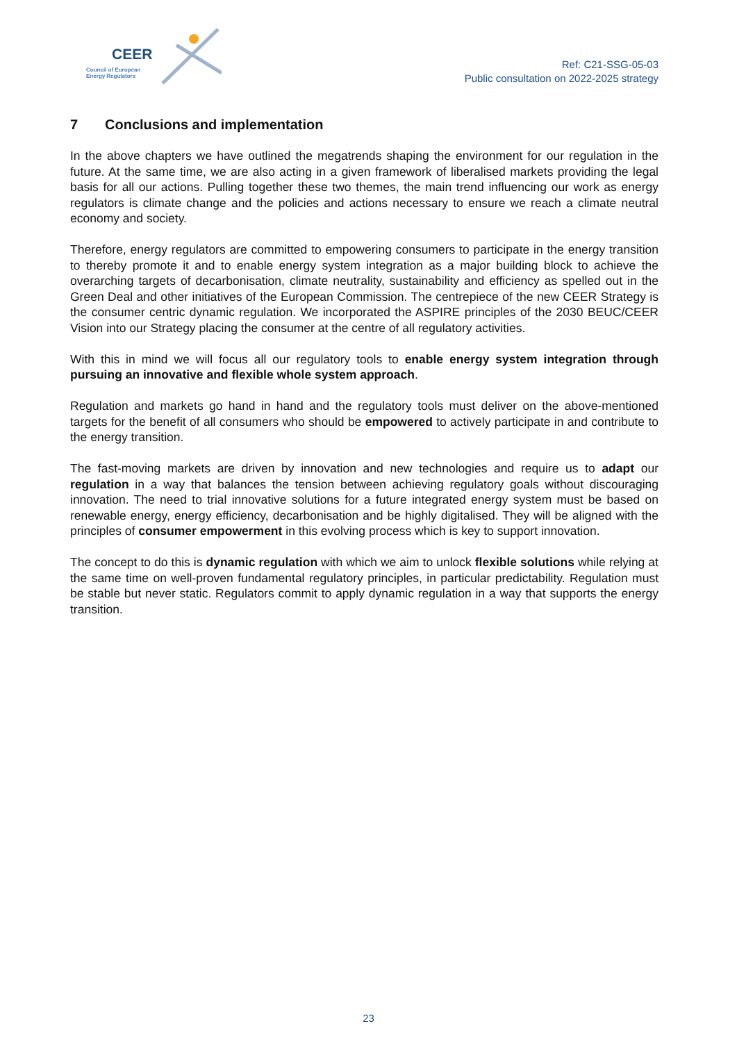CEER
Council of European
Energy Regulators
Ref: C21-SSG-05-03
Public consultation on 2022-2025 strategy
7 Conclusions and implementation
In the above chapters we have outlined the megatrends shaping the environment for our regulation in the future. At the same time, we are also acting in a given framework of liberalised markets providing the legal basis for all our actions. Pulling together these two themes, the main trend influencing our work as energy regulators is climate change and the policies and actions necessary to ensure we reach a climate neutral economy and society.
Therefore, energy regulators are committed to empowering consumers to participate in the energy transition to thereby promote it and to enable energy system integration as a major building block to achieve the overarching targets of decarbonisation, climate neutrality, sustainability and efficiency as spelled out in the Green Deal and other initiatives of the European Commission. The centrepiece of the new CEER Strategy is the consumer centric dynamic regulation. We incorporated the ASPIRE principles of the 2030 BEUC/CEER Vision into our Strategy placing the consumer at the centre of all regulatory activities.
With this in mind we will focus all our regulatory tools to enable energy system integration through pursuing an innovative and flexible whole system approach.
Regulation and markets go hand in hand and the regulatory tools must deliver on the above-mentioned targets for the benefit of all consumers who should be empowered to actively participate in and contribute to the energy transition.
The fast-moving markets are driven by innovation and new technologies and require us to adapt our regulation in a way that balances the tension between achieving regulatory goals without discouraging innovation. The need to trial innovative solutions for a future integrated energy system must be based on renewable energy, energy efficiency, decarbonisation and be highly digitalised. They will be aligned with the principles of consumer empowerment in this evolving process which is key to support innovation.
The concept to do this is dynamic regulation with which we aim to unlock flexible solutions while relying at the same time on well-proven fundamental regulatory principles, in particular predictability. Regulation must be stable but never static. Regulators commit to apply dynamic regulation in a way that supports the energy transition.
23